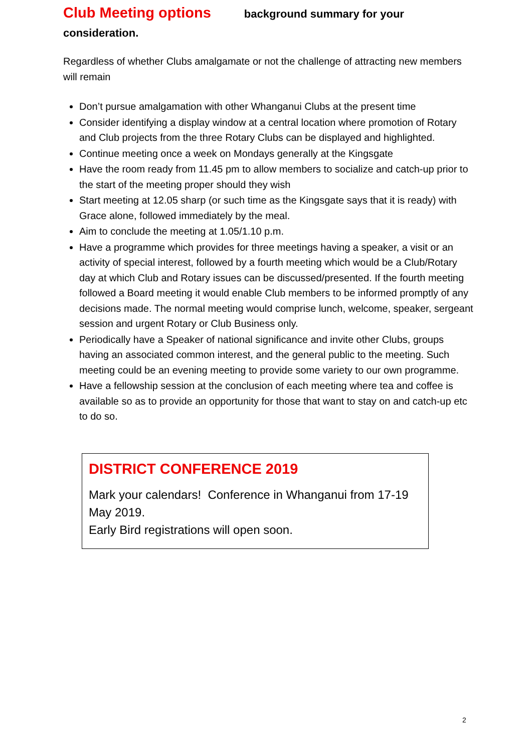Club Meeting options background summary for your consideration.
Regardless of whether Clubs amalgamate or not the challenge of attracting new members will remain
Don’t pursue amalgamation with other Whanganui Clubs at the present time
Consider identifying a display window at a central location where promotion of Rotary and Club projects from the three Rotary Clubs can be displayed and highlighted.
Continue meeting once a week on Mondays generally at the Kingsgate
Have the room ready from 11.45 pm to allow members to socialize and catch-up prior to the start of the meeting proper should they wish
Start meeting at 12.05 sharp (or such time as the Kingsgate says that it is ready) with Grace alone, followed immediately by the meal.
Aim to conclude the meeting at 1.05/1.10 p.m.
Have a programme which provides for three meetings having a speaker, a visit or an activity of special interest, followed by a fourth meeting which would be a Club/Rotary day at which Club and Rotary issues can be discussed/presented. If the fourth meeting followed a Board meeting it would enable Club members to be informed promptly of any decisions made. The normal meeting would comprise lunch, welcome, speaker, sergeant session and urgent Rotary or Club Business only.
Periodically have a Speaker of national significance and invite other Clubs, groups having an associated common interest, and the general public to the meeting. Such meeting could be an evening meeting to provide some variety to our own programme.
Have a fellowship session at the conclusion of each meeting where tea and coffee is available so as to provide an opportunity for those that want to stay on and catch-up etc to do so.
DISTRICT CONFERENCE 2019
Mark your calendars! Conference in Whanganui from 17-19 May 2019.
Early Bird registrations will open soon.
2